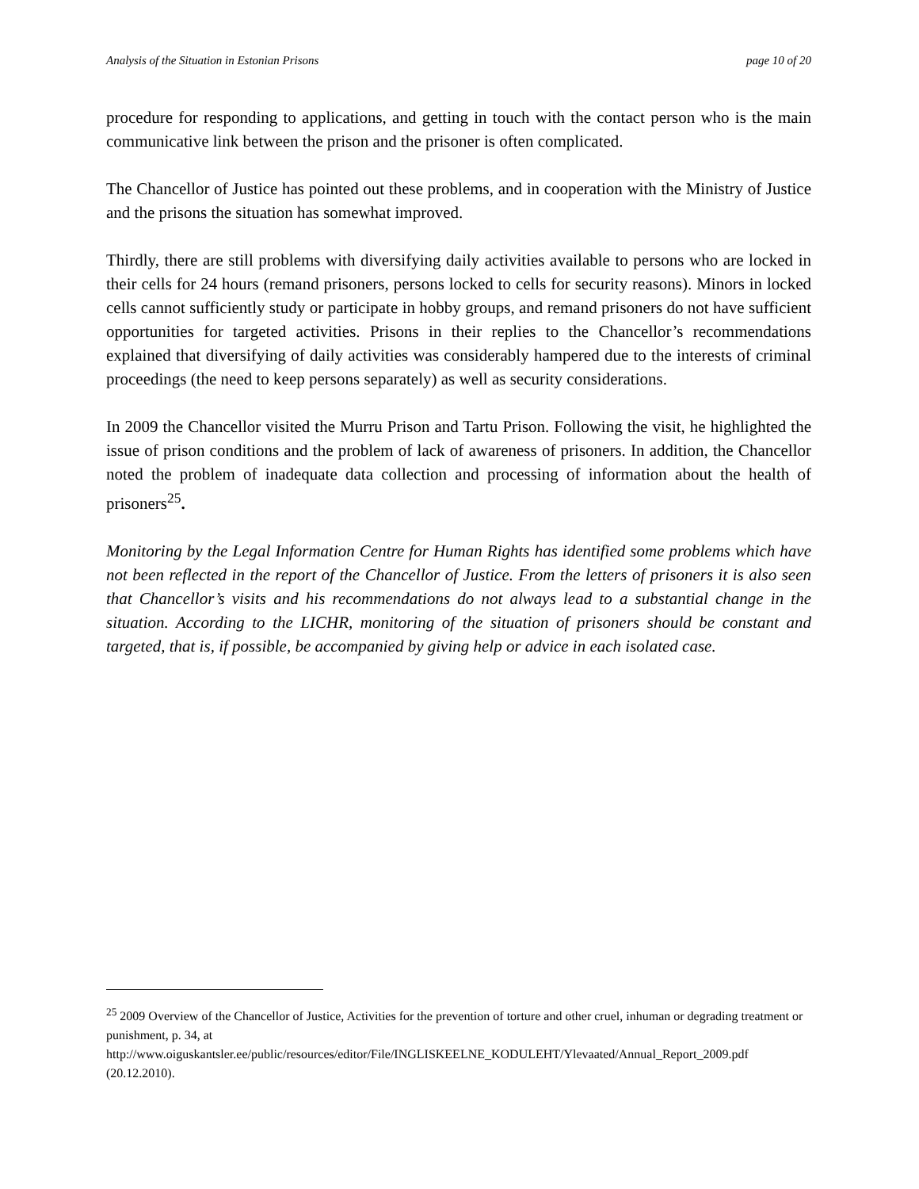Analysis of the Situation in Estonian Prisons page 10 of 20
procedure for responding to applications, and getting in touch with the contact person who is the main communicative link between the prison and the prisoner is often complicated.
The Chancellor of Justice has pointed out these problems, and in cooperation with the Ministry of Justice and the prisons the situation has somewhat improved.
Thirdly, there are still problems with diversifying daily activities available to persons who are locked in their cells for 24 hours (remand prisoners, persons locked to cells for security reasons). Minors in locked cells cannot sufficiently study or participate in hobby groups, and remand prisoners do not have sufficient opportunities for targeted activities. Prisons in their replies to the Chancellor’s recommendations explained that diversifying of daily activities was considerably hampered due to the interests of criminal proceedings (the need to keep persons separately) as well as security considerations.
In 2009 the Chancellor visited the Murru Prison and Tartu Prison. Following the visit, he highlighted the issue of prison conditions and the problem of lack of awareness of prisoners. In addition, the Chancellor noted the problem of inadequate data collection and processing of information about the health of prisoners<sup>25</sup>.
Monitoring by the Legal Information Centre for Human Rights has identified some problems which have not been reflected in the report of the Chancellor of Justice. From the letters of prisoners it is also seen that Chancellor’s visits and his recommendations do not always lead to a substantial change in the situation. According to the LICHR, monitoring of the situation of prisoners should be constant and targeted, that is, if possible, be accompanied by giving help or advice in each isolated case.
<sup>25</sup> 2009 Overview of the Chancellor of Justice, Activities for the prevention of torture and other cruel, inhuman or degrading treatment or punishment, p. 34, at http://www.oiguskantsler.ee/public/resources/editor/File/INGLISKEELNE_KODULEHT/Ylevaated/Annual_Report_2009.pdf (20.12.2010).